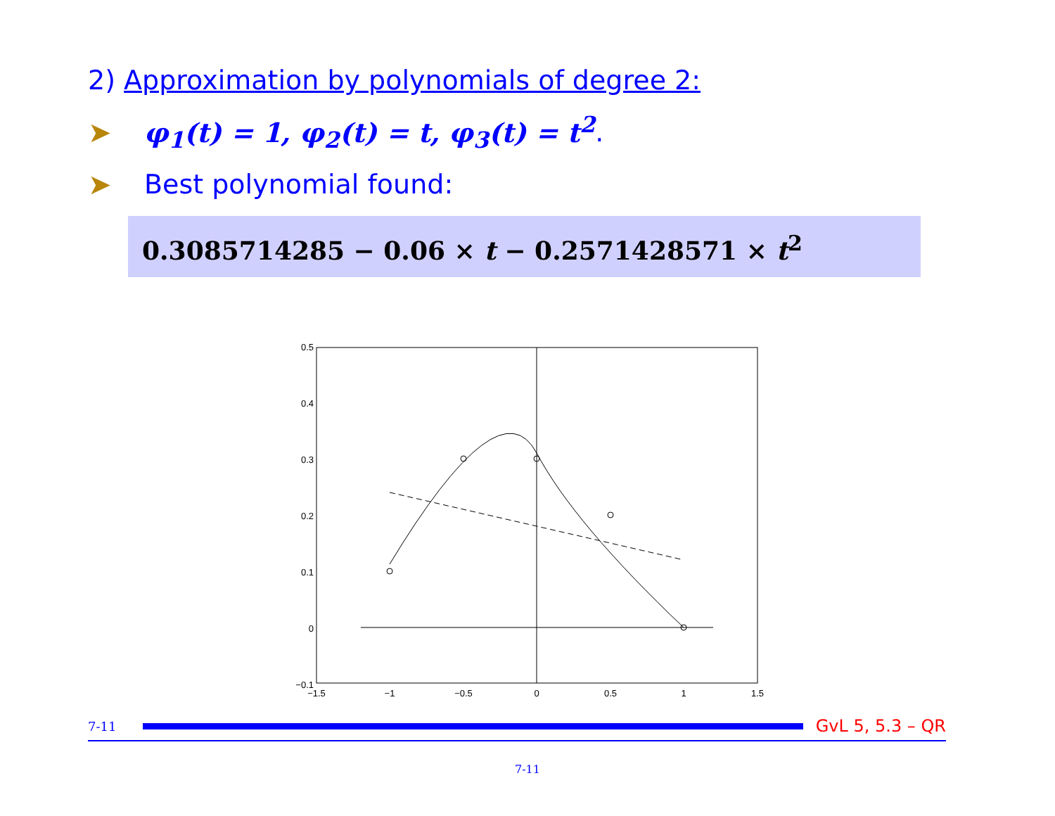2) Approximation by polynomials of degree 2:
➤ φ<sub>1</sub>(t) = 1, φ<sub>2</sub>(t) = t, φ<sub>3</sub>(t) = t<sup>2</sup>.
➤ Best polynomial found:
0.3085714285 − 0.06 × t − 0.2571428571 × t<sup>2</sup>
0.5
0.4
0.3
0.2
0.1
0
−0.1
−1.5
−1
−0.5
0
0.5
1
1.5
7-11 GvL 5, 5.3 – QR
7-11